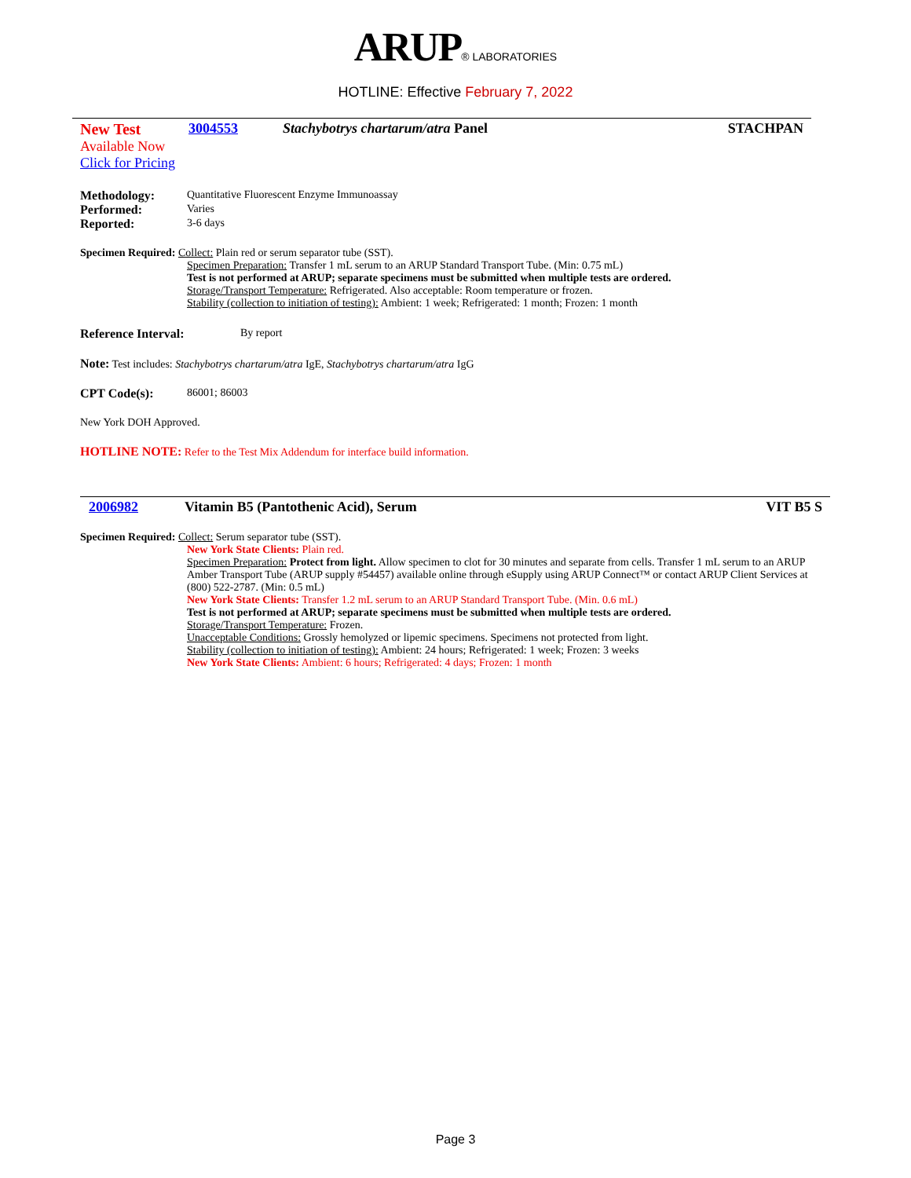ARUP® LABORATORIES
HOTLINE: Effective February 7, 2022
New Test 3004553 Stachybotrys chartarum/atra Panel
STACHPAN
Available Now
Click for Pricing
Methodology: Quantitative Fluorescent Enzyme Immunoassay
Performed: Varies
Reported: 3-6 days
Specimen Required: Collect: Plain red or serum separator tube (SST).
Specimen Preparation: Transfer 1 mL serum to an ARUP Standard Transport Tube. (Min: 0.75 mL)
Test is not performed at ARUP; separate specimens must be submitted when multiple tests are ordered.
Storage/Transport Temperature: Refrigerated. Also acceptable: Room temperature or frozen.
Stability (collection to initiation of testing): Ambient: 1 week; Refrigerated: 1 month; Frozen: 1 month
Reference Interval: By report
Note: Test includes: Stachybotrys chartarum/atra IgE, Stachybotrys chartarum/atra IgG
CPT Code(s): 86001; 86003
New York DOH Approved.
HOTLINE NOTE: Refer to the Test Mix Addendum for interface build information.
2006982 Vitamin B5 (Pantothenic Acid), Serum
VIT B5 S
Specimen Required: Collect: Serum separator tube (SST).
New York State Clients: Plain red.
Specimen Preparation: Protect from light. Allow specimen to clot for 30 minutes and separate from cells. Transfer 1 mL serum to an ARUP Amber Transport Tube (ARUP supply #54457) available online through eSupply using ARUP Connect™ or contact ARUP Client Services at (800) 522-2787. (Min: 0.5 mL)
New York State Clients: Transfer 1.2 mL serum to an ARUP Standard Transport Tube. (Min. 0.6 mL)
Test is not performed at ARUP; separate specimens must be submitted when multiple tests are ordered.
Storage/Transport Temperature: Frozen.
Unacceptable Conditions: Grossly hemolyzed or lipemic specimens. Specimens not protected from light.
Stability (collection to initiation of testing): Ambient: 24 hours; Refrigerated: 1 week; Frozen: 3 weeks
New York State Clients: Ambient: 6 hours; Refrigerated: 4 days; Frozen: 1 month
Page 3